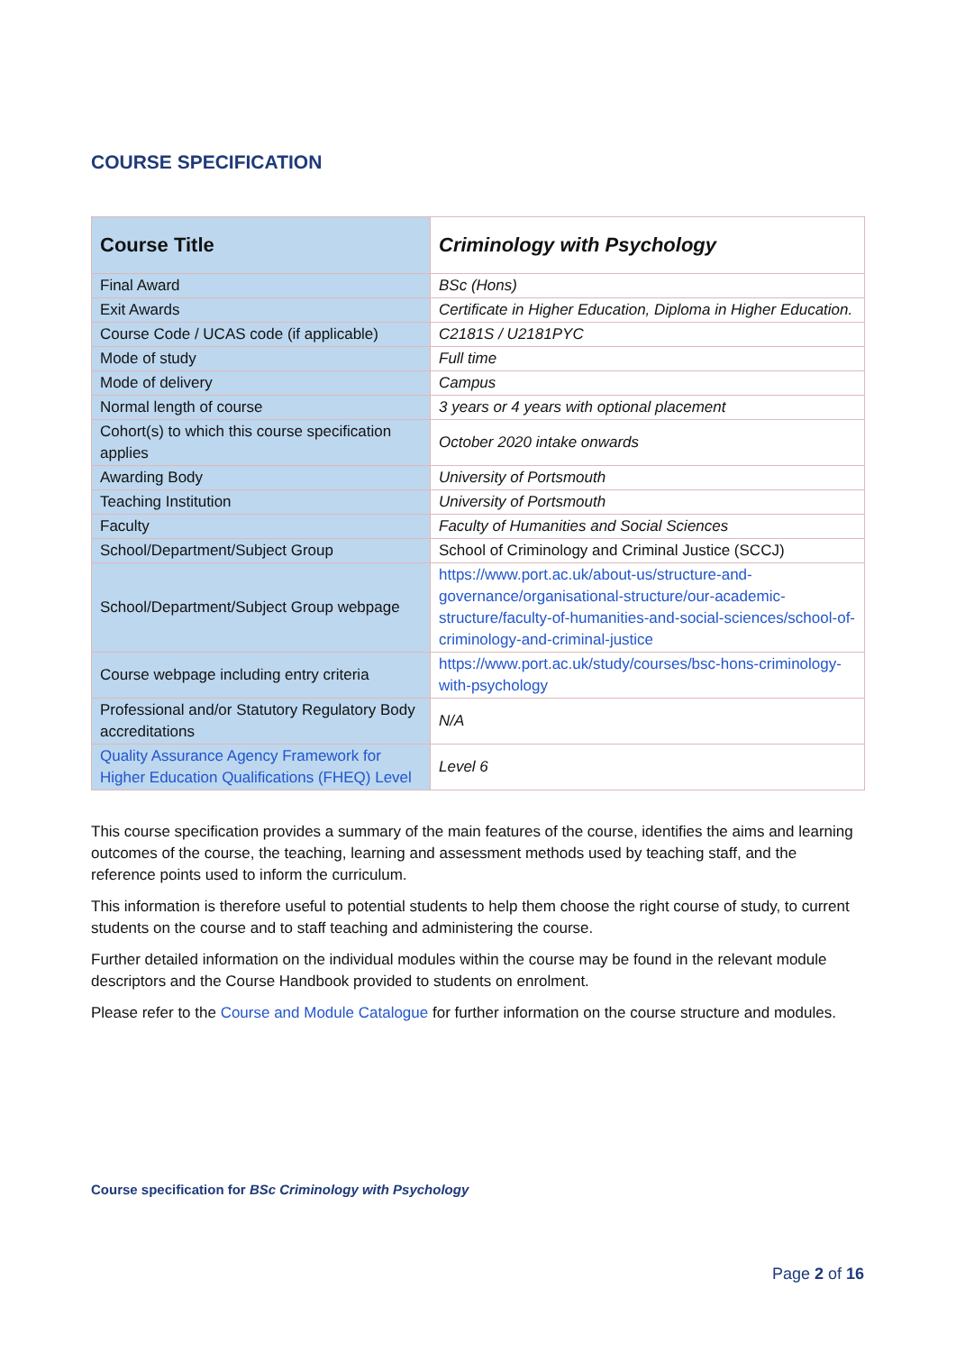COURSE SPECIFICATION
| Course Title | Criminology with Psychology |
| Final Award | BSc (Hons) |
| Exit Awards | Certificate in Higher Education, Diploma in Higher Education. |
| Course Code / UCAS code (if applicable) | C2181S / U2181PYC |
| Mode of study | Full time |
| Mode of delivery | Campus |
| Normal length of course | 3 years or 4 years with optional placement |
| Cohort(s) to which this course specification applies | October 2020 intake onwards |
| Awarding Body | University of Portsmouth |
| Teaching Institution | University of Portsmouth |
| Faculty | Faculty of Humanities and Social Sciences |
| School/Department/Subject Group | School of Criminology and Criminal Justice (SCCJ) |
| School/Department/Subject Group webpage | https://www.port.ac.uk/about-us/structure-and-governance/organisational-structure/our-academic-structure/faculty-of-humanities-and-social-sciences/school-of-criminology-and-criminal-justice |
| Course webpage including entry criteria | https://www.port.ac.uk/study/courses/bsc-hons-criminology-with-psychology |
| Professional and/or Statutory Regulatory Body accreditations | N/A |
| Quality Assurance Agency Framework for Higher Education Qualifications (FHEQ) Level | Level 6 |
This course specification provides a summary of the main features of the course, identifies the aims and learning outcomes of the course, the teaching, learning and assessment methods used by teaching staff, and the reference points used to inform the curriculum.
This information is therefore useful to potential students to help them choose the right course of study, to current students on the course and to staff teaching and administering the course.
Further detailed information on the individual modules within the course may be found in the relevant module descriptors and the Course Handbook provided to students on enrolment.
Please refer to the Course and Module Catalogue for further information on the course structure and modules.
Course specification for BSc Criminology with Psychology
Page 2 of 16